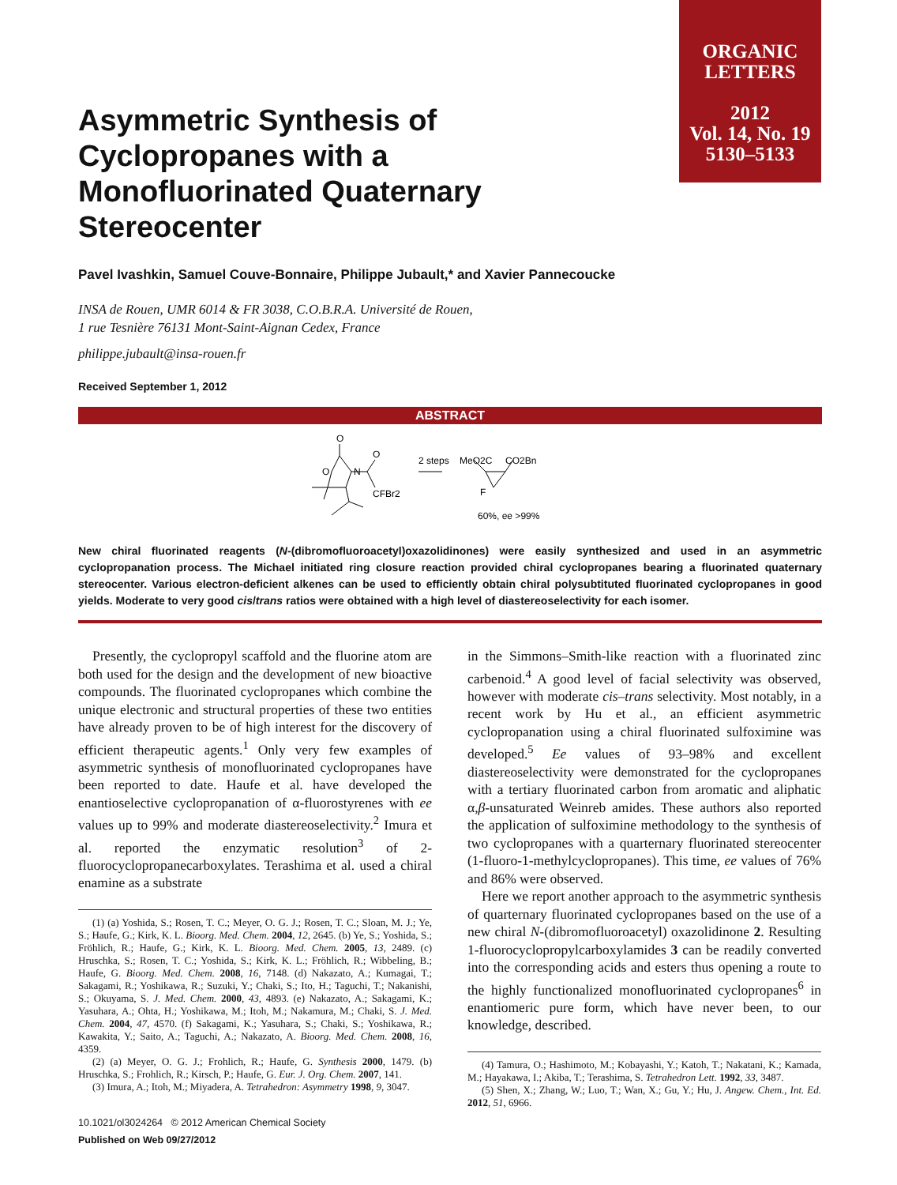ORGANIC
LETTERS
2012
Vol. 14, No. 19
5130–5133
Asymmetric Synthesis of Cyclopropanes with a Monofluorinated Quaternary Stereocenter
Pavel Ivashkin, Samuel Couve-Bonnaire, Philippe Jubault,* and Xavier Pannecoucke
INSA de Rouen, UMR 6014 & FR 3038, C.O.B.R.A. Université de Rouen,
1 rue Tesnière 76131 Mont-Saint-Aignan Cedex, France
philippe.jubault@insa-rouen.fr
Received September 1, 2012
ABSTRACT
O
O
N
O
CFBr2
2 steps
MeO2C
CO2Bn
F
60%, ee >99%
New chiral fluorinated reagents (N-(dibromofluoroacetyl)oxazolidinones) were easily synthesized and used in an asymmetric cyclopropanation process. The Michael initiated ring closure reaction provided chiral cyclopropanes bearing a fluorinated quaternary stereocenter. Various electron-deficient alkenes can be used to efficiently obtain chiral polysubtituted fluorinated cyclopropanes in good yields. Moderate to very good cis/trans ratios were obtained with a high level of diastereoselectivity for each isomer.
Presently, the cyclopropyl scaffold and the fluorine atom are both used for the design and the development of new bioactive compounds. The fluorinated cyclopropanes which combine the unique electronic and structural properties of these two entities have already proven to be of high interest for the discovery of efficient therapeutic agents.<sup>1</sup> Only very few examples of asymmetric synthesis of monofluorinated cyclopropanes have been reported to date. Haufe et al. have developed the enantioselective cyclopropanation of α-fluorostyrenes with ee values up to 99% and moderate diastereoselectivity.<sup>2</sup> Imura et al. reported the enzymatic resolution<sup>3</sup> of 2-fluorocyclopropanecarboxylates. Terashima et al. used a chiral enamine as a substrate
(1) (a) Yoshida, S.; Rosen, T. C.; Meyer, O. G. J.; Rosen, T. C.; Sloan, M. J.; Ye, S.; Haufe, G.; Kirk, K. L. Bioorg. Med. Chem. 2004, 12, 2645. (b) Ye, S.; Yoshida, S.; Fröhlich, R.; Haufe, G.; Kirk, K. L. Bioorg. Med. Chem. 2005, 13, 2489. (c) Hruschka, S.; Rosen, T. C.; Yoshida, S.; Kirk, K. L.; Fröhlich, R.; Wibbeling, B.; Haufe, G. Bioorg. Med. Chem. 2008, 16, 7148. (d) Nakazato, A.; Kumagai, T.; Sakagami, R.; Yoshikawa, R.; Suzuki, Y.; Chaki, S.; Ito, H.; Taguchi, T.; Nakanishi, S.; Okuyama, S. J. Med. Chem. 2000, 43, 4893. (e) Nakazato, A.; Sakagami, K.; Yasuhara, A.; Ohta, H.; Yoshikawa, M.; Itoh, M.; Nakamura, M.; Chaki, S. J. Med. Chem. 2004, 47, 4570. (f) Sakagami, K.; Yasuhara, S.; Chaki, S.; Yoshikawa, R.; Kawakita, Y.; Saito, A.; Taguchi, A.; Nakazato, A. Bioorg. Med. Chem. 2008, 16, 4359.
(2) (a) Meyer, O. G. J.; Frohlich, R.; Haufe, G. Synthesis 2000, 1479. (b) Hruschka, S.; Frohlich, R.; Kirsch, P.; Haufe, G. Eur. J. Org. Chem. 2007, 141.
(3) Imura, A.; Itoh, M.; Miyadera, A. Tetrahedron: Asymmetry 1998, 9, 3047.
10.1021/ol3024264 © 2012 American Chemical Society
Published on Web 09/27/2012
in the Simmons–Smith-like reaction with a fluorinated zinc carbenoid.<sup>4</sup> A good level of facial selectivity was observed, however with moderate cis–trans selectivity. Most notably, in a recent work by Hu et al., an efficient asymmetric cyclopropanation using a chiral fluorinated sulfoximine was developed.<sup>5</sup> Ee values of 93–98% and excellent diastereoselectivity were demonstrated for the cyclopropanes with a tertiary fluorinated carbon from aromatic and aliphatic α,β-unsaturated Weinreb amides. These authors also reported the application of sulfoximine methodology to the synthesis of two cyclopropanes with a quarternary fluorinated stereocenter (1-fluoro-1-methylcyclopropanes). This time, ee values of 76% and 86% were observed.
Here we report another approach to the asymmetric synthesis of quarternary fluorinated cyclopropanes based on the use of a new chiral N-(dibromofluoroacetyl) oxazolidinone 2. Resulting 1-fluorocyclopropylcarboxylamides 3 can be readily converted into the corresponding acids and esters thus opening a route to the highly functionalized monofluorinated cyclopropanes<sup>6</sup> in enantiomeric pure form, which have never been, to our knowledge, described.
(4) Tamura, O.; Hashimoto, M.; Kobayashi, Y.; Katoh, T.; Nakatani, K.; Kamada, M.; Hayakawa, I.; Akiba, T.; Terashima, S. Tetrahedron Lett. 1992, 33, 3487.
(5) Shen, X.; Zhang, W.; Luo, T.; Wan, X.; Gu, Y.; Hu, J. Angew. Chem., Int. Ed. 2012, 51, 6966.